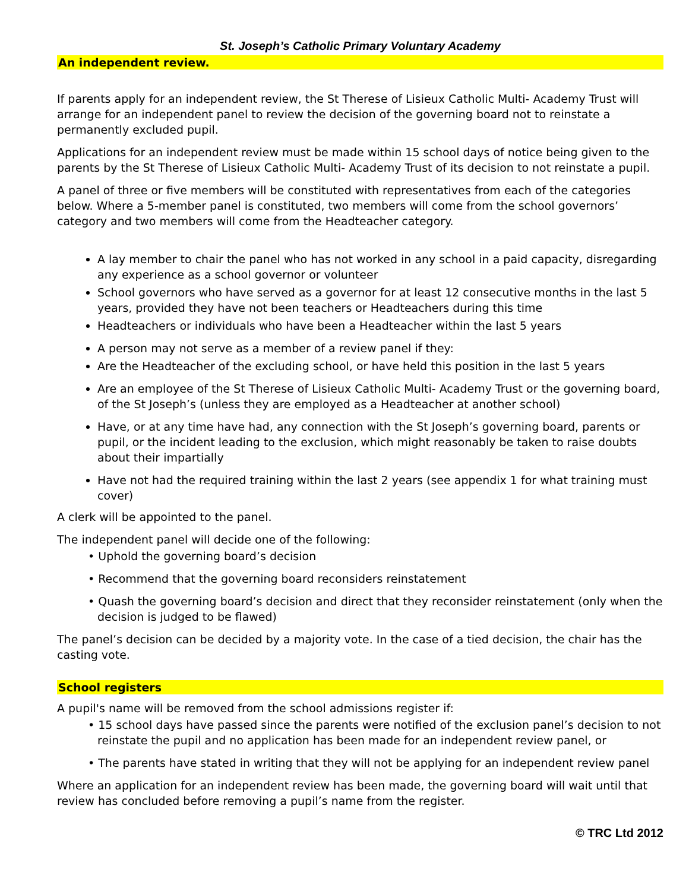St. Joseph’s Catholic Primary Voluntary Academy
An independent review.
If parents apply for an independent review, the St Therese of Lisieux Catholic Multi- Academy Trust will arrange for an independent panel to review the decision of the governing board not to reinstate a permanently excluded pupil.
Applications for an independent review must be made within 15 school days of notice being given to the parents by the St Therese of Lisieux Catholic Multi- Academy Trust of its decision to not reinstate a pupil.
A panel of three or five members will be constituted with representatives from each of the categories below. Where a 5-member panel is constituted, two members will come from the school governors’ category and two members will come from the Headteacher category.
A lay member to chair the panel who has not worked in any school in a paid capacity, disregarding any experience as a school governor or volunteer
School governors who have served as a governor for at least 12 consecutive months in the last 5 years, provided they have not been teachers or Headteachers during this time
Headteachers or individuals who have been a Headteacher within the last 5 years
A person may not serve as a member of a review panel if they:
Are the Headteacher of the excluding school, or have held this position in the last 5 years
Are an employee of the St Therese of Lisieux Catholic Multi- Academy Trust or the governing board, of the St Joseph’s (unless they are employed as a Headteacher at another school)
Have, or at any time have had, any connection with the St Joseph’s governing board, parents or pupil, or the incident leading to the exclusion, which might reasonably be taken to raise doubts about their impartially
Have not had the required training within the last 2 years (see appendix 1 for what training must cover)
A clerk will be appointed to the panel.
The independent panel will decide one of the following:
• Uphold the governing board’s decision
• Recommend that the governing board reconsiders reinstatement
• Quash the governing board’s decision and direct that they reconsider reinstatement (only when the decision is judged to be flawed)
The panel’s decision can be decided by a majority vote. In the case of a tied decision, the chair has the casting vote.
School registers
A pupil's name will be removed from the school admissions register if:
• 15 school days have passed since the parents were notified of the exclusion panel’s decision to not reinstate the pupil and no application has been made for an independent review panel, or
• The parents have stated in writing that they will not be applying for an independent review panel
Where an application for an independent review has been made, the governing board will wait until that review has concluded before removing a pupil’s name from the register.
© TRC Ltd 2012